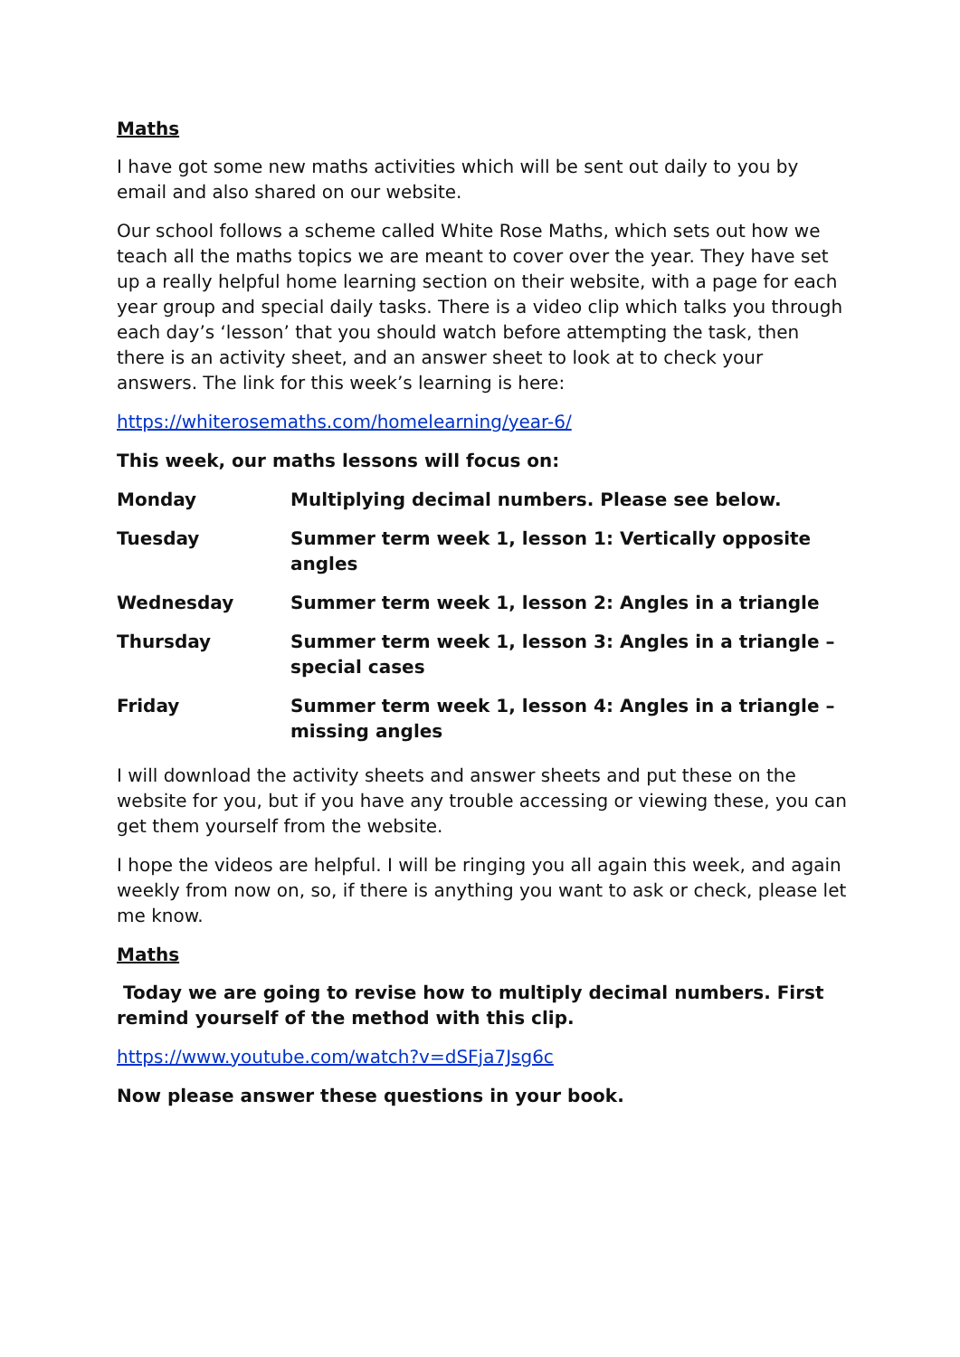Maths
I have got some new maths activities which will be sent out daily to you by email and also shared on our website.
Our school follows a scheme called White Rose Maths, which sets out how we teach all the maths topics we are meant to cover over the year. They have set up a really helpful home learning section on their website, with a page for each year group and special daily tasks. There is a video clip which talks you through each day’s ‘lesson’ that you should watch before attempting the task, then there is an activity sheet, and an answer sheet to look at to check your answers. The link for this week’s learning is here:
https://whiterosemaths.com/homelearning/year-6/
This week, our maths lessons will focus on:
| Monday | Multiplying decimal numbers. Please see below. |
| Tuesday | Summer term week 1, lesson 1: Vertically opposite angles |
| Wednesday | Summer term week 1, lesson 2: Angles in a triangle |
| Thursday | Summer term week 1, lesson 3: Angles in a triangle – special cases |
| Friday | Summer term week 1, lesson 4: Angles in a triangle – missing angles |
I will download the activity sheets and answer sheets and put these on the website for you, but if you have any trouble accessing or viewing these, you can get them yourself from the website.
I hope the videos are helpful. I will be ringing you all again this week, and again weekly from now on, so, if there is anything you want to ask or check, please let me know.
Maths
Today we are going to revise how to multiply decimal numbers. First remind yourself of the method with this clip.
https://www.youtube.com/watch?v=dSFja7Jsg6c
Now please answer these questions in your book.